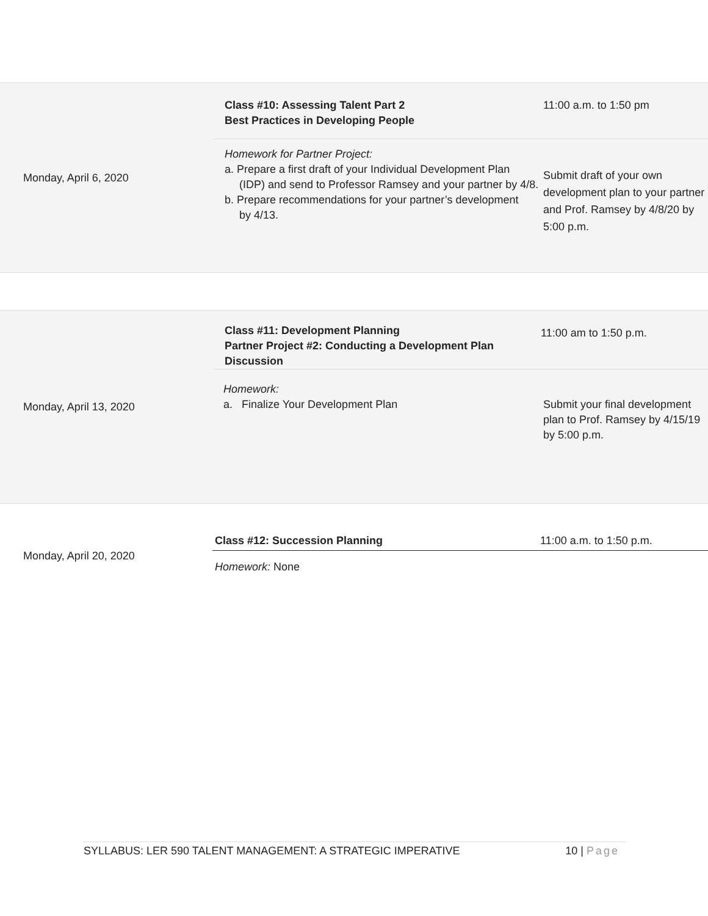| Monday, April 6, 2020 | Class #10: Assessing Talent Part 2 Best Practices in Developing People | 11:00 a.m. to 1:50 pm |
| | Homework for Partner Project: a. Prepare a first draft of your Individual Development Plan (IDP) and send to Professor Ramsey and your partner by 4/8. b. Prepare recommendations for your partner’s development by 4/13. | Submit draft of your own development plan to your partner and Prof. Ramsey by 4/8/20 by 5:00 p.m. |
| Monday, April 13, 2020 | Class #11: Development Planning Partner Project #2: Conducting a Development Plan Discussion | 11:00 am to 1:50 p.m. |
| | Homework: a. Finalize Your Development Plan | Submit your final development plan to Prof. Ramsey by 4/15/19 by 5:00 p.m. |
| Monday, April 20, 2020 | Class #12: Succession Planning | 11:00 a.m. to 1:50 p.m. |
| | Homework: None | |
SYLLABUS: LER 590 TALENT MANAGEMENT: A STRATEGIC IMPERATIVE 10 | Page